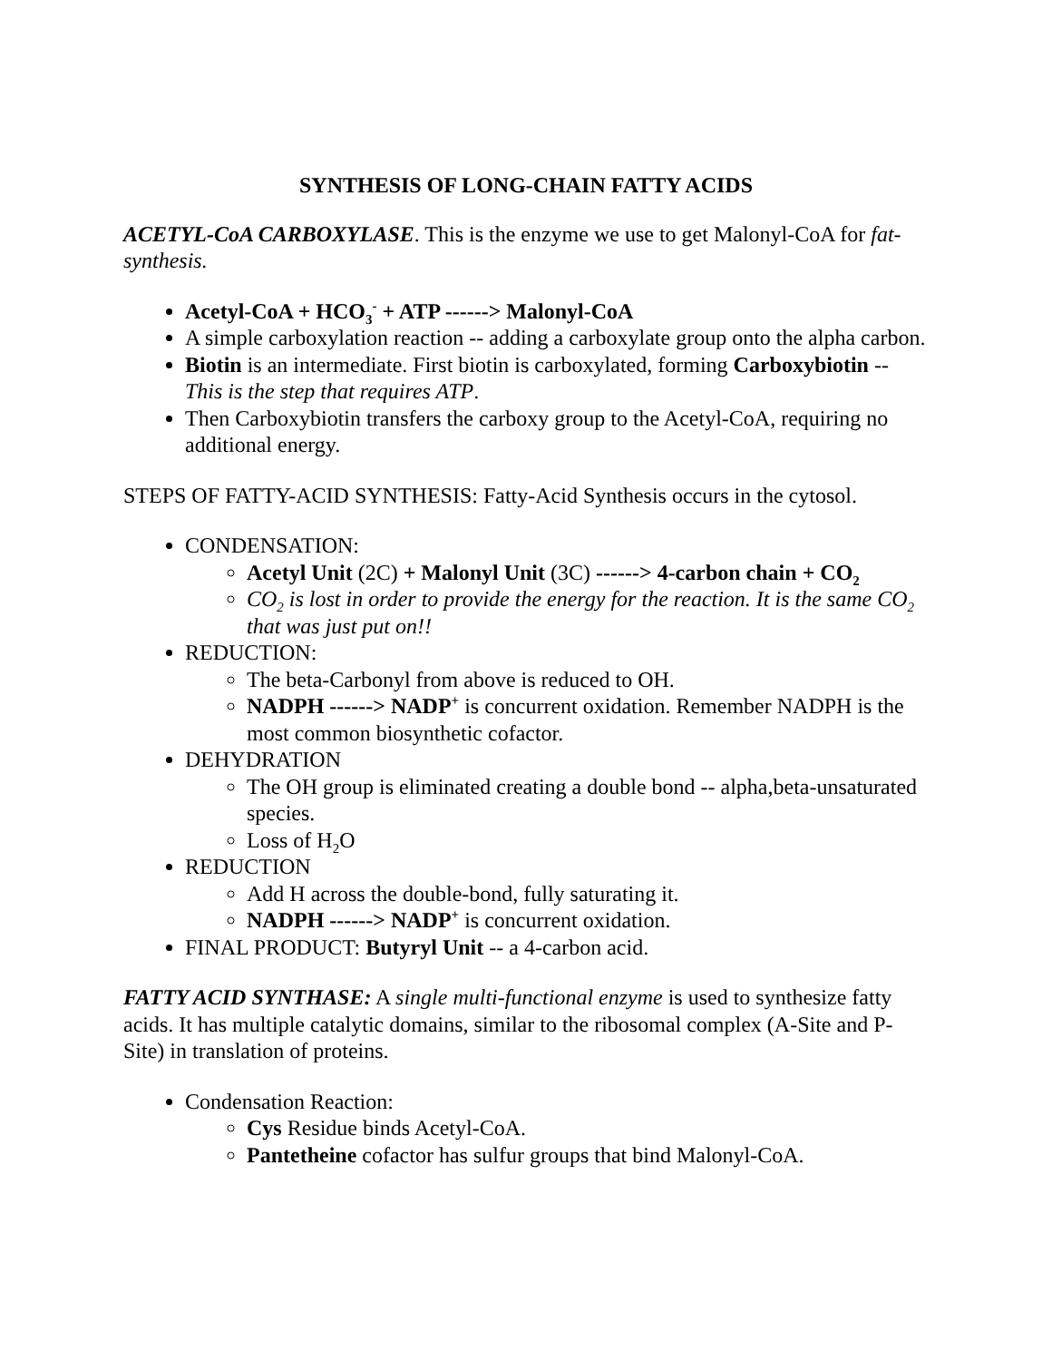SYNTHESIS OF LONG-CHAIN FATTY ACIDS
ACETYL-CoA CARBOXYLASE. This is the enzyme we use to get Malonyl-CoA for fat-synthesis.
Acetyl-CoA + HCO<sub>3</sub><sup>-</sup> + ATP ------> Malonyl-CoA
A simple carboxylation reaction -- adding a carboxylate group onto the alpha carbon.
Biotin is an intermediate. First biotin is carboxylated, forming Carboxybiotin -- This is the step that requires ATP.
Then Carboxybiotin transfers the carboxy group to the Acetyl-CoA, requiring no additional energy.
STEPS OF FATTY-ACID SYNTHESIS: Fatty-Acid Synthesis occurs in the cytosol.
CONDENSATION:
Acetyl Unit (2C) + Malonyl Unit (3C) ------> 4-carbon chain + CO<sub>2</sub>
CO<sub>2</sub> is lost in order to provide the energy for the reaction. It is the same CO<sub>2</sub> that was just put on!!
REDUCTION:
The beta-Carbonyl from above is reduced to OH.
NADPH ------> NADP<sup>+</sup> is concurrent oxidation. Remember NADPH is the most common biosynthetic cofactor.
DEHYDRATION
The OH group is eliminated creating a double bond -- alpha,beta-unsaturated species.
Loss of H<sub>2</sub>O
REDUCTION
Add H across the double-bond, fully saturating it.
NADPH ------> NADP<sup>+</sup> is concurrent oxidation.
FINAL PRODUCT: Butyryl Unit -- a 4-carbon acid.
FATTY ACID SYNTHASE: A single multi-functional enzyme is used to synthesize fatty acids. It has multiple catalytic domains, similar to the ribosomal complex (A-Site and P-Site) in translation of proteins.
Condensation Reaction:
Cys Residue binds Acetyl-CoA.
Pantetheine cofactor has sulfur groups that bind Malonyl-CoA.